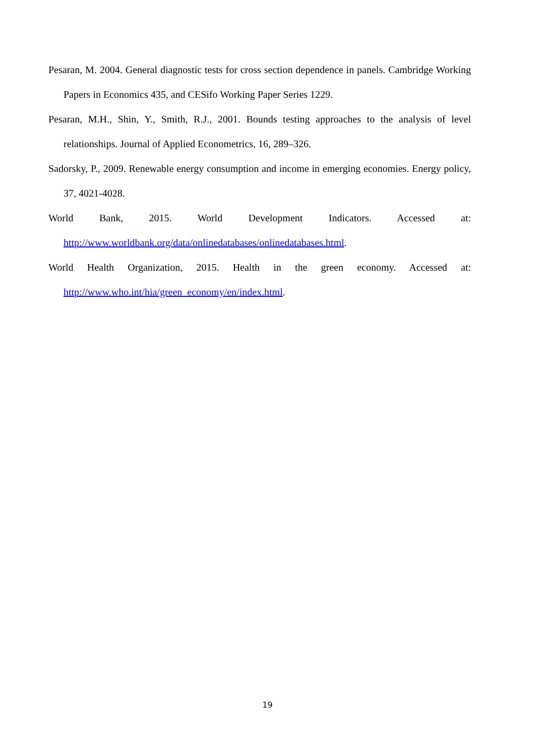Pesaran, M. 2004. General diagnostic tests for cross section dependence in panels. Cambridge Working Papers in Economics 435, and CESifo Working Paper Series 1229.
Pesaran, M.H., Shin, Y., Smith, R.J., 2001. Bounds testing approaches to the analysis of level relationships. Journal of Applied Econometrics, 16, 289–326.
Sadorsky, P., 2009. Renewable energy consumption and income in emerging economies. Energy policy, 37, 4021-4028.
World Bank, 2015. World Development Indicators. Accessed at: http://www.worldbank.org/data/onlinedatabases/onlinedatabases.html.
World Health Organization, 2015. Health in the green economy. Accessed at: http://www.who.int/hia/green_economy/en/index.html.
19